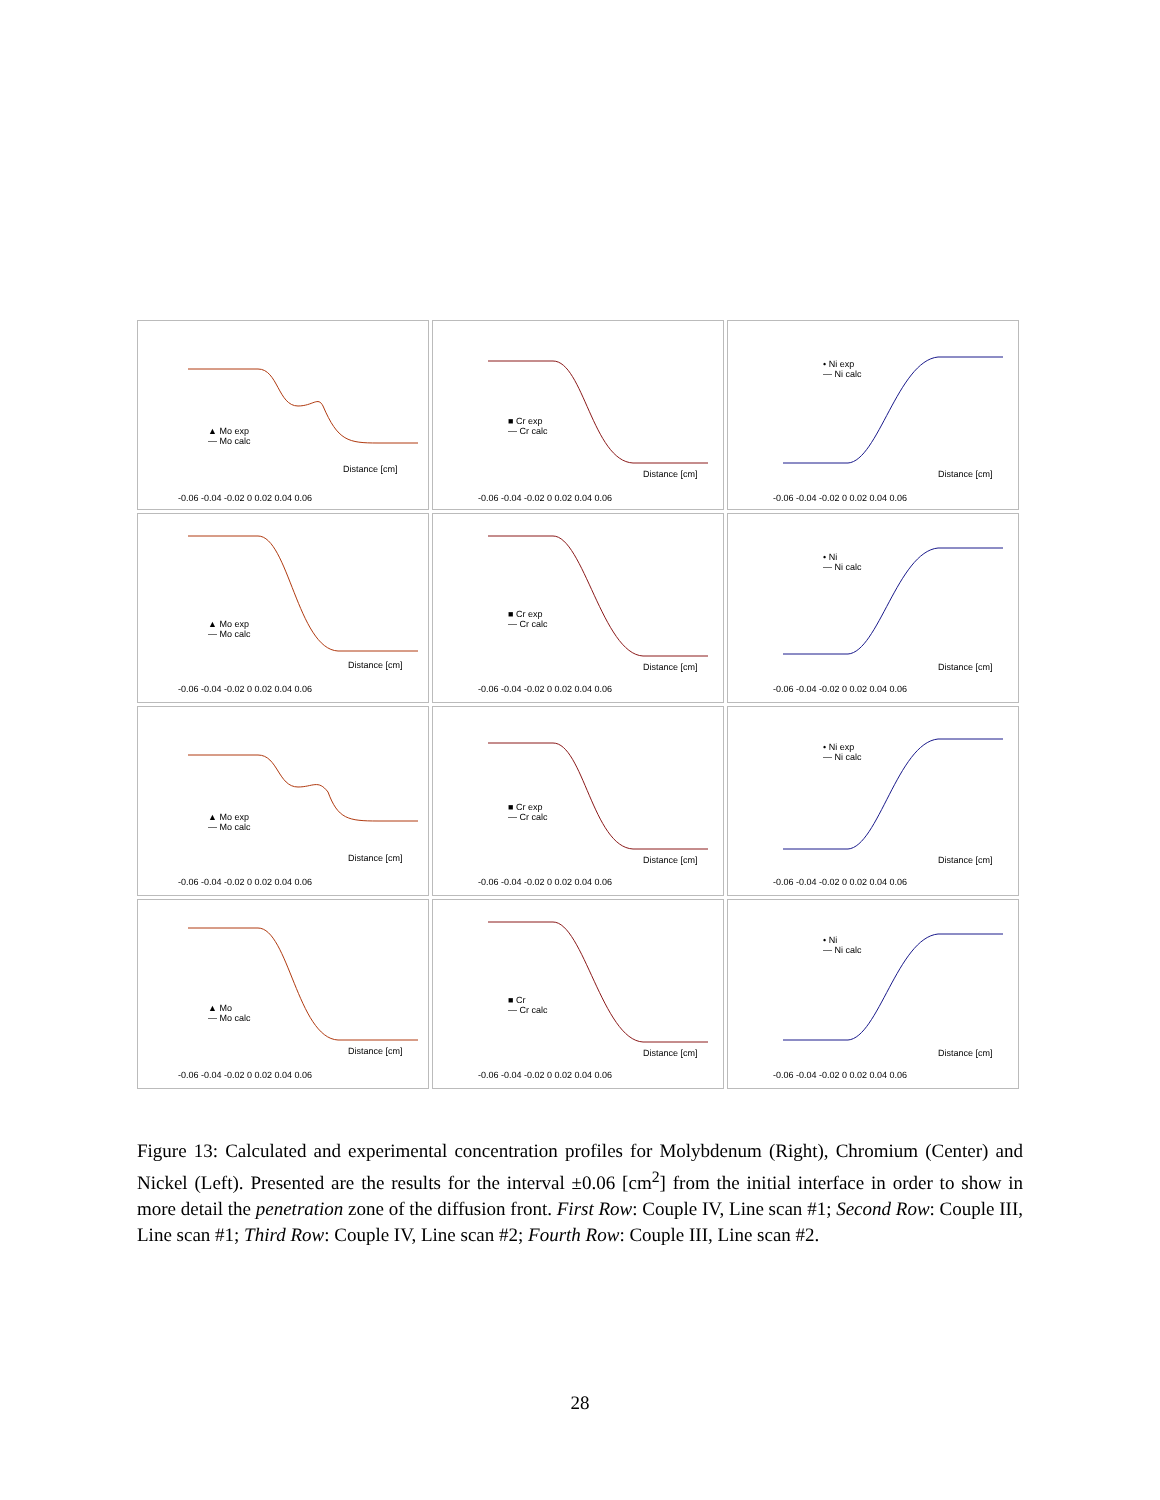▲ Mo exp
— Mo calc
Distance [cm]
-0.06 -0.04 -0.02 0 0.02 0.04 0.06
■ Cr exp
— Cr calc
Distance [cm]
-0.06 -0.04 -0.02 0 0.02 0.04 0.06
• Ni exp
— Ni calc
Distance [cm]
-0.06 -0.04 -0.02 0 0.02 0.04 0.06
▲ Mo exp
— Mo calc
Distance [cm]
-0.06 -0.04 -0.02 0 0.02 0.04 0.06
■ Cr exp
— Cr calc
Distance [cm]
-0.06 -0.04 -0.02 0 0.02 0.04 0.06
• Ni
— Ni calc
Distance [cm]
-0.06 -0.04 -0.02 0 0.02 0.04 0.06
▲ Mo exp
— Mo calc
Distance [cm]
-0.06 -0.04 -0.02 0 0.02 0.04 0.06
■ Cr exp
— Cr calc
Distance [cm]
-0.06 -0.04 -0.02 0 0.02 0.04 0.06
• Ni exp
— Ni calc
Distance [cm]
-0.06 -0.04 -0.02 0 0.02 0.04 0.06
▲ Mo
— Mo calc
Distance [cm]
-0.06 -0.04 -0.02 0 0.02 0.04 0.06
■ Cr
— Cr calc
Distance [cm]
-0.06 -0.04 -0.02 0 0.02 0.04 0.06
• Ni
— Ni calc
Distance [cm]
-0.06 -0.04 -0.02 0 0.02 0.04 0.06
Figure 13: Calculated and experimental concentration profiles for Molybdenum (Right), Chromium (Center) and Nickel (Left). Presented are the results for the interval ±0.06 [cm<sup>2</sup>] from the initial interface in order to show in more detail the penetration zone of the diffusion front. First Row: Couple IV, Line scan #1; Second Row: Couple III, Line scan #1; Third Row: Couple IV, Line scan #2; Fourth Row: Couple III, Line scan #2.
28